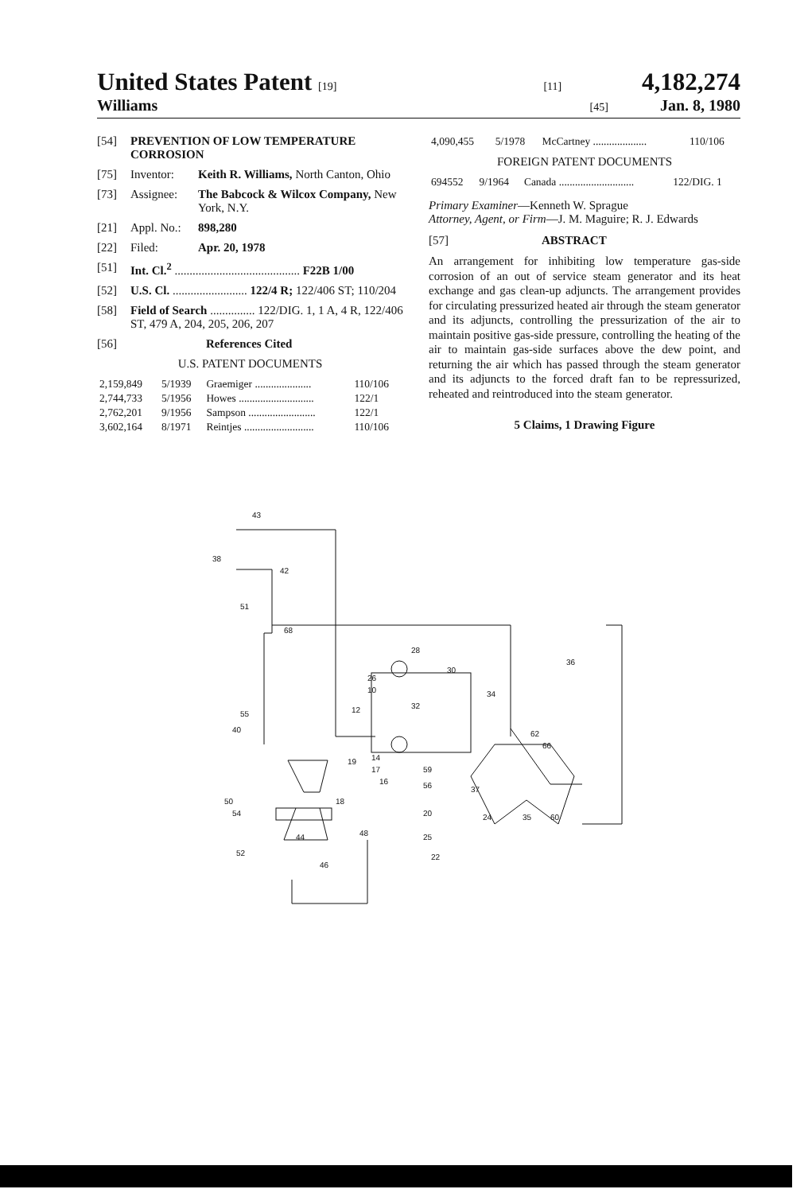United States Patent [19] [11] 4,182,274
Williams
[45] Jan. 8, 1980
[54] PREVENTION OF LOW TEMPERATURE CORROSION
[75] Inventor: Keith R. Williams, North Canton, Ohio
[73] Assignee: The Babcock & Wilcox Company, New York, N.Y.
[21] Appl. No.: 898,280
[22] Filed: Apr. 20, 1978
[51] Int. Cl.<sup>2</sup> .......................................... F22B 1/00
[52] U.S. Cl. ......................... 122/4 R; 122/406 ST; 110/204
[58] Field of Search ............... 122/DIG. 1, 1 A, 4 R, 122/406 ST, 479 A, 204, 205, 206, 207
[56] References Cited
U.S. PATENT DOCUMENTS
| 2,159,849 | 5/1939 | Graemiger ..................... | 110/106 |
| 2,744,733 | 5/1956 | Howes ............................ | 122/1 |
| 2,762,201 | 9/1956 | Sampson ......................... | 122/1 |
| 3,602,164 | 8/1971 | Reintjes .......................... | 110/106 |
| 4,090,455 | 5/1978 | McCartney .................... | 110/106 |
FOREIGN PATENT DOCUMENTS
| 694552 | 9/1964 | Canada ............................ | 122/DIG. 1 |
Primary Examiner—Kenneth W. Sprague
Attorney, Agent, or Firm—J. M. Maguire; R. J. Edwards
[57] ABSTRACT
An arrangement for inhibiting low temperature gas-side corrosion of an out of service steam generator and its heat exchange and gas clean-up adjuncts. The arrangement provides for circulating pressurized heated air through the steam generator and its adjuncts, controlling the pressurization of the air to maintain positive gas-side pressure, controlling the heating of the air to maintain gas-side surfaces above the dew point, and returning the air which has passed through the steam generator and its adjuncts to the forced draft fan to be repressurized, reheated and reintroduced into the steam generator.
5 Claims, 1 Drawing Figure
43
42
38
51
68
10
28
26
30
12
55
40
34
32
62
66
36
19
14
17
59
16
56
37
18
50
54
20
48
44
25
22
52
46
24
35
60